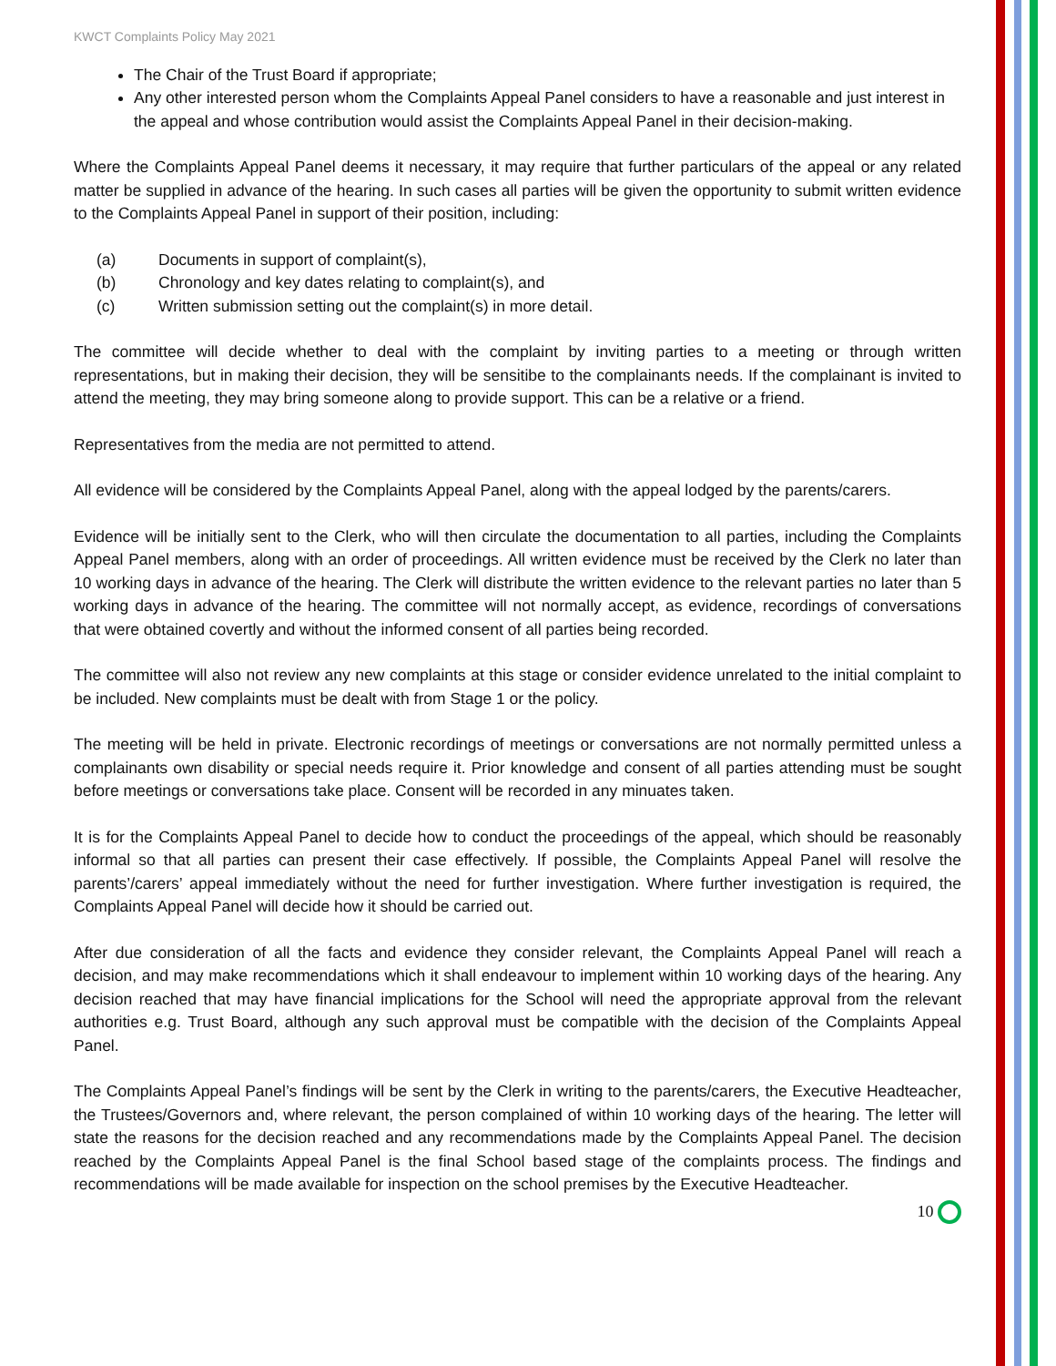KWCT Complaints Policy May 2021
The Chair of the Trust Board if appropriate;
Any other interested person whom the Complaints Appeal Panel considers to have a reasonable and just interest in the appeal and whose contribution would assist the Complaints Appeal Panel in their decision-making.
Where the Complaints Appeal Panel deems it necessary, it may require that further particulars of the appeal or any related matter be supplied in advance of the hearing. In such cases all parties will be given the opportunity to submit written evidence to the Complaints Appeal Panel in support of their position, including:
(a) Documents in support of complaint(s),
(b) Chronology and key dates relating to complaint(s), and
(c) Written submission setting out the complaint(s) in more detail.
The committee will decide whether to deal with the complaint by inviting parties to a meeting or through written representations, but in making their decision, they will be sensitibe to the complainants needs. If the complainant is invited to attend the meeting, they may bring someone along to provide support. This can be a relative or a friend.
Representatives from the media are not permitted to attend.
All evidence will be considered by the Complaints Appeal Panel, along with the appeal lodged by the parents/carers.
Evidence will be initially sent to the Clerk, who will then circulate the documentation to all parties, including the Complaints Appeal Panel members, along with an order of proceedings. All written evidence must be received by the Clerk no later than 10 working days in advance of the hearing. The Clerk will distribute the written evidence to the relevant parties no later than 5 working days in advance of the hearing. The committee will not normally accept, as evidence, recordings of conversations that were obtained covertly and without the informed consent of all parties being recorded.
The committee will also not review any new complaints at this stage or consider evidence unrelated to the initial complaint to be included. New complaints must be dealt with from Stage 1 or the policy.
The meeting will be held in private. Electronic recordings of meetings or conversations are not normally permitted unless a complainants own disability or special needs require it. Prior knowledge and consent of all parties attending must be sought before meetings or conversations take place. Consent will be recorded in any minuates taken.
It is for the Complaints Appeal Panel to decide how to conduct the proceedings of the appeal, which should be reasonably informal so that all parties can present their case effectively. If possible, the Complaints Appeal Panel will resolve the parents’/carers’ appeal immediately without the need for further investigation. Where further investigation is required, the Complaints Appeal Panel will decide how it should be carried out.
After due consideration of all the facts and evidence they consider relevant, the Complaints Appeal Panel will reach a decision, and may make recommendations which it shall endeavour to implement within 10 working days of the hearing. Any decision reached that may have financial implications for the School will need the appropriate approval from the relevant authorities e.g. Trust Board, although any such approval must be compatible with the decision of the Complaints Appeal Panel.
The Complaints Appeal Panel’s findings will be sent by the Clerk in writing to the parents/carers, the Executive Headteacher, the Trustees/Governors and, where relevant, the person complained of within 10 working days of the hearing. The letter will state the reasons for the decision reached and any recommendations made by the Complaints Appeal Panel. The decision reached by the Complaints Appeal Panel is the final School based stage of the complaints process. The findings and recommendations will be made available for inspection on the school premises by the Executive Headteacher.
10